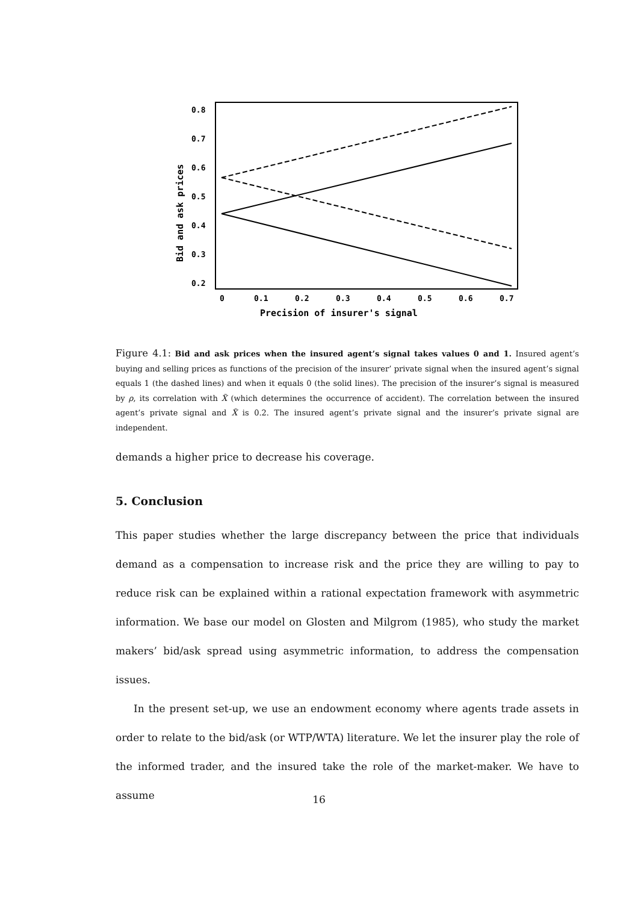0.8
0.7
0.6
0.5
0.4
0.3
0.2
0
0.1
0.2
0.3
0.4
0.5
0.6
0.7
Precision of insurer's signal
Bid and ask prices
Figure 4.1: Bid and ask prices when the insured agent’s signal takes values 0 and 1. Insured agent’s buying and selling prices as functions of the precision of the insurer’ private signal when the insured agent’s signal equals 1 (the dashed lines) and when it equals 0 (the solid lines). The precision of the insurer’s signal is measured by ρ, its correlation with X̃ (which determines the occurrence of accident). The correlation between the insured agent’s private signal and X̃ is 0.2. The insured agent’s private signal and the insurer’s private signal are independent.
demands a higher price to decrease his coverage.
5. Conclusion
This paper studies whether the large discrepancy between the price that individuals demand as a compensation to increase risk and the price they are willing to pay to reduce risk can be explained within a rational expectation framework with asymmetric information. We base our model on Glosten and Milgrom (1985), who study the market makers’ bid/ask spread using asymmetric information, to address the compensation issues.
In the present set-up, we use an endowment economy where agents trade assets in order to relate to the bid/ask (or WTP/WTA) literature. We let the insurer play the role of the informed trader, and the insured take the role of the market-maker. We have to assume
16